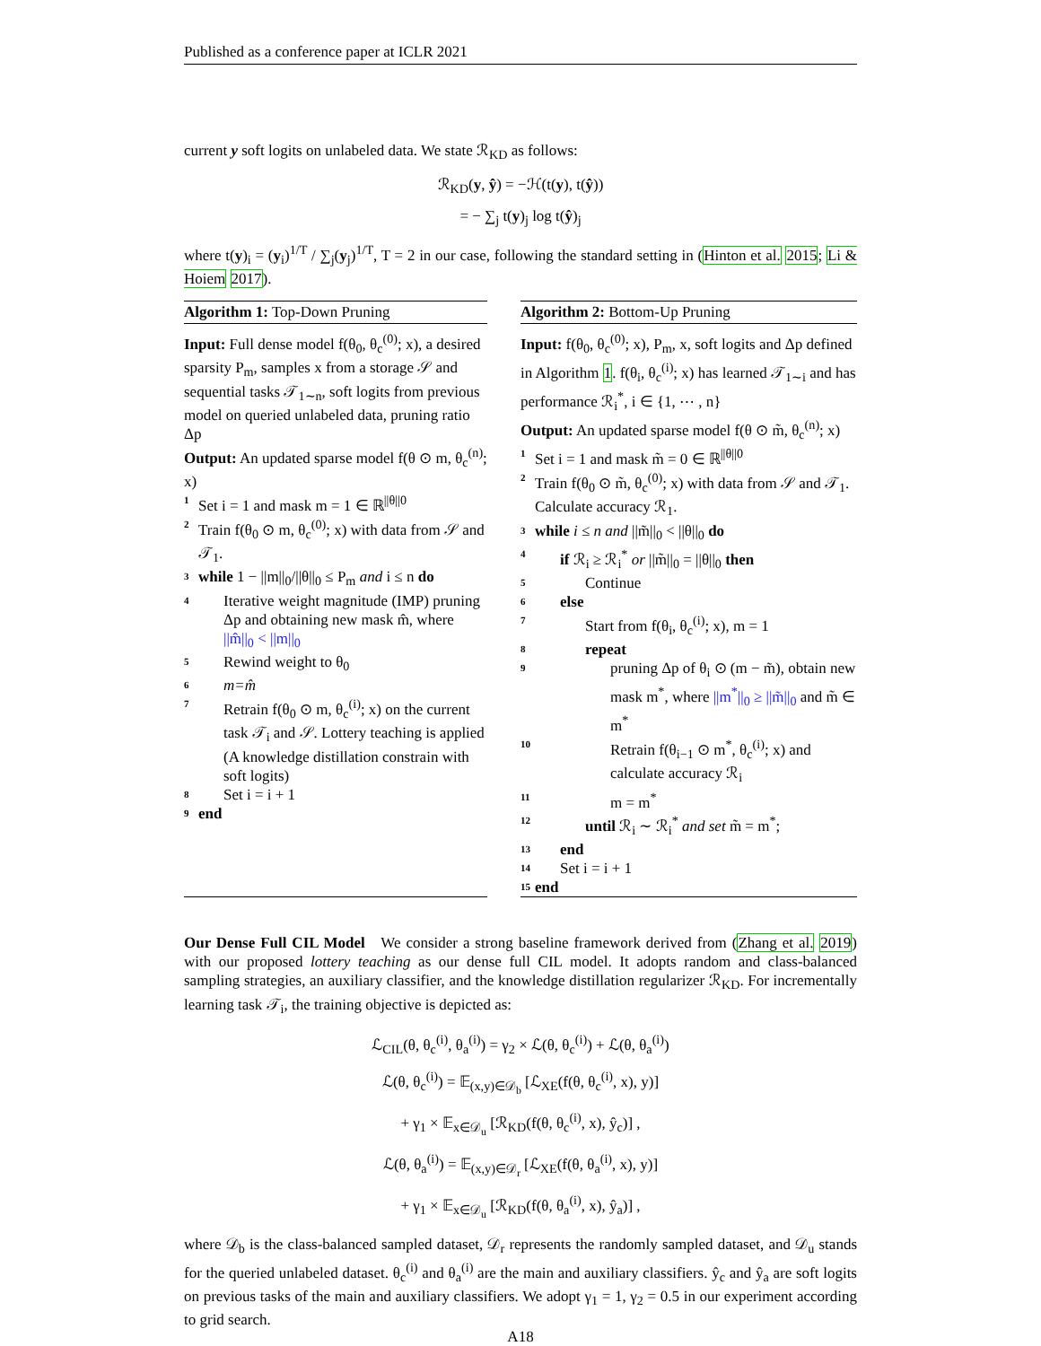Published as a conference paper at ICLR 2021
current y soft logits on unlabeled data. We state ℛ<sub>KD</sub> as follows:
ℛ<sub>KD</sub>(y, ŷ) = −ℋ(t(y), t(ŷ))
= − ∑<sub>j</sub> t(y)<sub>j</sub> log t(ŷ)<sub>j</sub>
where t(y)<sub>i</sub> = (y<sub>i</sub>)<sup>1/T</sup> / ∑<sub>j</sub>(y<sub>j</sub>)<sup>1/T</sup>, T = 2 in our case, following the standard setting in (Hinton et al. 2015; Li & Hoiem 2017).
Algorithm 1: Top-Down Pruning
Input: Full dense model f(θ<sub>0</sub>, θ<sub>c</sub><sup>(0)</sup>; x), a desired sparsity P<sub>m</sub>, samples x from a storage 𝒮 and sequential tasks 𝒯<sub>1∼n</sub>, soft logits from previous model on queried unlabeled data, pruning ratio Δp
Output: An updated sparse model f(θ ⊙ m, θ<sub>c</sub><sup>(n)</sup>; x)
1 Set i = 1 and mask m = 1 ∈ ℝ<sup>||θ||0</sup>
2 Train f(θ<sub>0</sub> ⊙ m, θ<sub>c</sub><sup>(0)</sup>; x) with data from 𝒮 and 𝒯<sub>1</sub>.
3 while 1 − ||m||<sub>0</sub>/||θ||<sub>0</sub> ≤ P<sub>m</sub> and i ≤ n do
4 Iterative weight magnitude (IMP) pruning Δp and obtaining new mask m̂, where ||m̂||<sub>0</sub> < ||m||<sub>0</sub>
5 Rewind weight to θ<sub>0</sub>
6 m=m̂
7 Retrain f(θ<sub>0</sub> ⊙ m, θ<sub>c</sub><sup>(i)</sup>; x) on the current task 𝒯<sub>i</sub> and 𝒮. Lottery teaching is applied (A knowledge distillation constrain with soft logits)
8 Set i = i + 1
9 end
Algorithm 2: Bottom-Up Pruning
Input: f(θ<sub>0</sub>, θ<sub>c</sub><sup>(0)</sup>; x), P<sub>m</sub>, x, soft logits and Δp defined in Algorithm 1. f(θ<sub>i</sub>, θ<sub>c</sub><sup>(i)</sup>; x) has learned 𝒯<sub>1∼i</sub> and has performance ℛ<sub>i</sub><sup>*</sup>, i ∈ {1, ⋯ , n}
Output: An updated sparse model f(θ ⊙ m̃, θ<sub>c</sub><sup>(n)</sup>; x)
1 Set i = 1 and mask m̃ = 0 ∈ ℝ<sup>||θ||0</sup>
2 Train f(θ<sub>0</sub> ⊙ m̃, θ<sub>c</sub><sup>(0)</sup>; x) with data from 𝒮 and 𝒯<sub>1</sub>. Calculate accuracy ℛ<sub>1</sub>.
3 while i ≤ n and ||m̃||<sub>0</sub> < ||θ||<sub>0</sub> do
4 if ℛ<sub>i</sub> ≥ ℛ<sub>i</sub><sup>*</sup> or ||m̃||<sub>0</sub> = ||θ||<sub>0</sub> then
5 Continue
6 else
7 Start from f(θ<sub>i</sub>, θ<sub>c</sub><sup>(i)</sup>; x), m = 1
8 repeat
9 pruning Δp of θ<sub>i</sub> ⊙ (m − m̃), obtain new mask m<sup>*</sup>, where ||m<sup>*</sup>||<sub>0</sub> ≥ ||m̃||<sub>0</sub> and m̃ ∈ m<sup>*</sup>
10 Retrain f(θ<sub>i−1</sub> ⊙ m<sup>*</sup>, θ<sub>c</sub><sup>(i)</sup>; x) and calculate accuracy ℛ<sub>i</sub>
11 m = m<sup>*</sup>
12 until ℛ<sub>i</sub> ∼ ℛ<sub>i</sub><sup>*</sup> and set m̃ = m<sup>*</sup>;
13 end
14 Set i = i + 1
15 end
Our Dense Full CIL Model We consider a strong baseline framework derived from (Zhang et al. 2019) with our proposed lottery teaching as our dense full CIL model. It adopts random and class-balanced sampling strategies, an auxiliary classifier, and the knowledge distillation regularizer ℛ<sub>KD</sub>. For incrementally learning task 𝒯<sub>i</sub>, the training objective is depicted as:
ℒ<sub>CIL</sub>(θ, θ<sub>c</sub><sup>(i)</sup>, θ<sub>a</sub><sup>(i)</sup>) = γ<sub>2</sub> × ℒ(θ, θ<sub>c</sub><sup>(i)</sup>) + ℒ(θ, θ<sub>a</sub><sup>(i)</sup>)
ℒ(θ, θ<sub>c</sub><sup>(i)</sup>) = 𝔼<sub>(x,y)∈𝒟<sub>b</sub></sub> [ℒ<sub>XE</sub>(f(θ, θ<sub>c</sub><sup>(i)</sup>, x), y)]
+ γ<sub>1</sub> × 𝔼<sub>x∈𝒟<sub>u</sub></sub> [ℛ<sub>KD</sub>(f(θ, θ<sub>c</sub><sup>(i)</sup>, x), ŷ<sub>c</sub>)] ,
ℒ(θ, θ<sub>a</sub><sup>(i)</sup>) = 𝔼<sub>(x,y)∈𝒟<sub>r</sub></sub> [ℒ<sub>XE</sub>(f(θ, θ<sub>a</sub><sup>(i)</sup>, x), y)]
+ γ<sub>1</sub> × 𝔼<sub>x∈𝒟<sub>u</sub></sub> [ℛ<sub>KD</sub>(f(θ, θ<sub>a</sub><sup>(i)</sup>, x), ŷ<sub>a</sub>)] ,
where 𝒟<sub>b</sub> is the class-balanced sampled dataset, 𝒟<sub>r</sub> represents the randomly sampled dataset, and 𝒟<sub>u</sub> stands for the queried unlabeled dataset. θ<sub>c</sub><sup>(i)</sup> and θ<sub>a</sub><sup>(i)</sup> are the main and auxiliary classifiers. ŷ<sub>c</sub> and ŷ<sub>a</sub> are soft logits on previous tasks of the main and auxiliary classifiers. We adopt γ<sub>1</sub> = 1, γ<sub>2</sub> = 0.5 in our experiment according to grid search.
A18